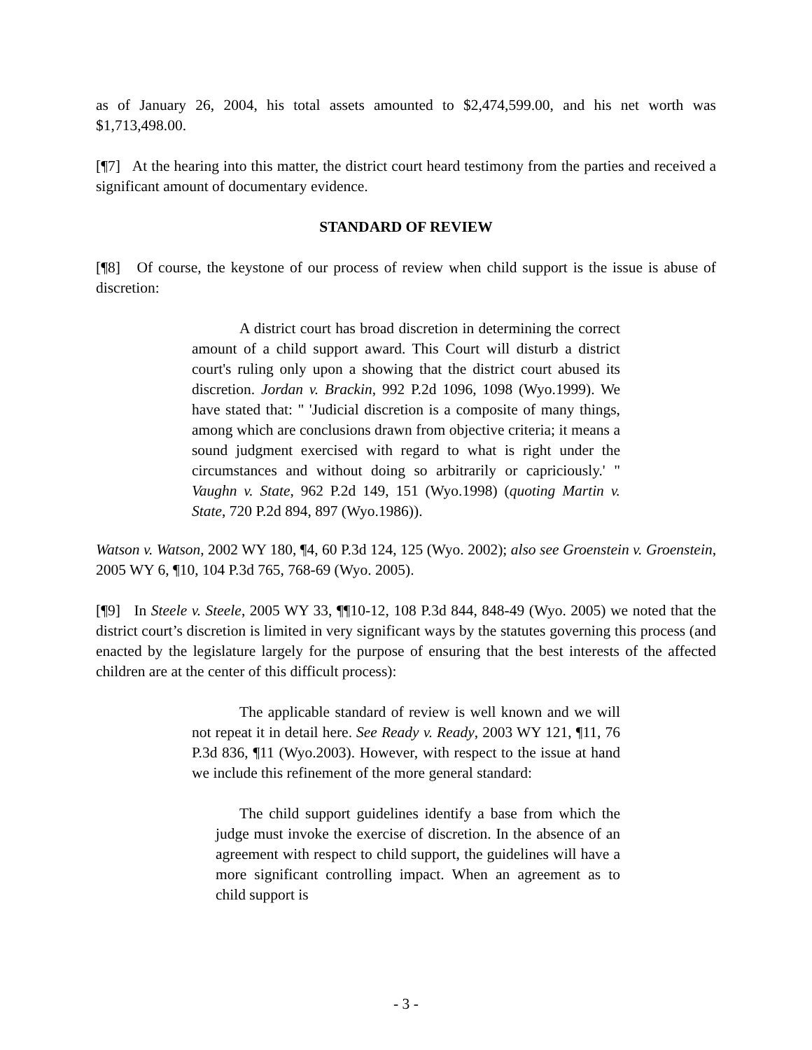as of January 26, 2004, his total assets amounted to $2,474,599.00, and his net worth was $1,713,498.00.
[¶7] At the hearing into this matter, the district court heard testimony from the parties and received a significant amount of documentary evidence.
STANDARD OF REVIEW
[¶8] Of course, the keystone of our process of review when child support is the issue is abuse of discretion:
A district court has broad discretion in determining the correct amount of a child support award. This Court will disturb a district court's ruling only upon a showing that the district court abused its discretion. Jordan v. Brackin, 992 P.2d 1096, 1098 (Wyo.1999). We have stated that: " 'Judicial discretion is a composite of many things, among which are conclusions drawn from objective criteria; it means a sound judgment exercised with regard to what is right under the circumstances and without doing so arbitrarily or capriciously.' " Vaughn v. State, 962 P.2d 149, 151 (Wyo.1998) (quoting Martin v. State, 720 P.2d 894, 897 (Wyo.1986)).
Watson v. Watson, 2002 WY 180, ¶4, 60 P.3d 124, 125 (Wyo. 2002); also see Groenstein v. Groenstein, 2005 WY 6, ¶10, 104 P.3d 765, 768-69 (Wyo. 2005).
[¶9] In Steele v. Steele, 2005 WY 33, ¶¶10-12, 108 P.3d 844, 848-49 (Wyo. 2005) we noted that the district court’s discretion is limited in very significant ways by the statutes governing this process (and enacted by the legislature largely for the purpose of ensuring that the best interests of the affected children are at the center of this difficult process):
The applicable standard of review is well known and we will not repeat it in detail here. See Ready v. Ready, 2003 WY 121, ¶11, 76 P.3d 836, ¶11 (Wyo.2003). However, with respect to the issue at hand we include this refinement of the more general standard:
The child support guidelines identify a base from which the judge must invoke the exercise of discretion. In the absence of an agreement with respect to child support, the guidelines will have a more significant controlling impact. When an agreement as to child support is
- 3 -